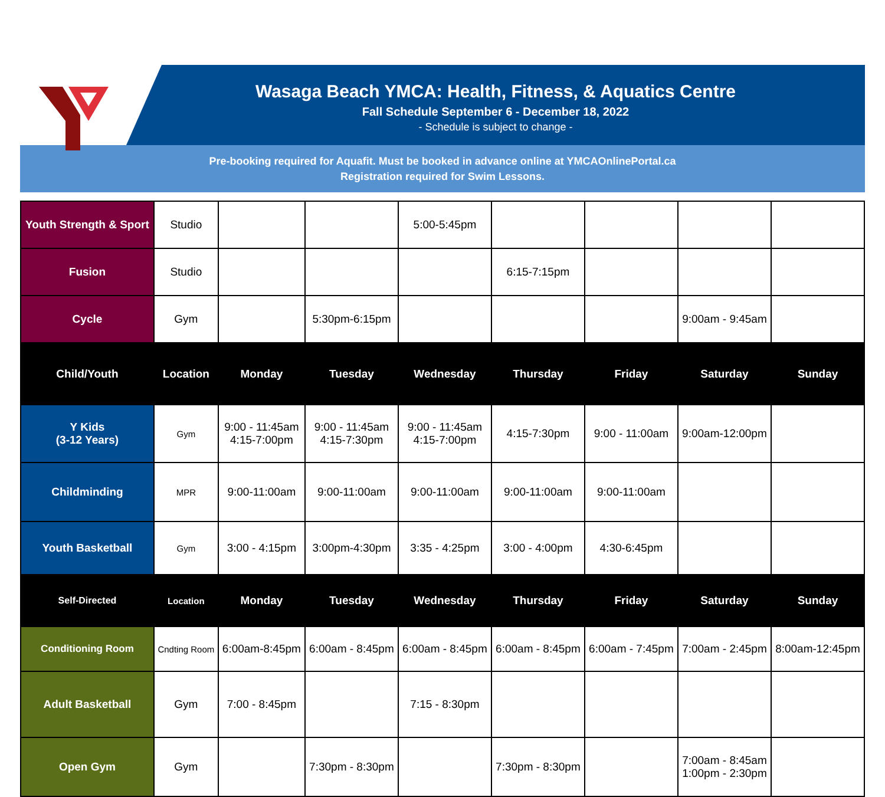Wasaga Beach YMCA: Health, Fitness, & Aquatics Centre
Fall Schedule September 6 - December 18, 2022
- Schedule is subject to change -
Pre-booking required for Aquafit. Must be booked in advance online at YMCAOnlinePortal.ca
Registration required for Swim Lessons.
| Youth Strength & Sport | Studio | | | 5:00-5:45pm | | | | |
| Fusion | Studio | | | | 6:15-7:15pm | | | |
| Cycle | Gym | | 5:30pm-6:15pm | | | | 9:00am - 9:45am | |
| Child/Youth | Location | Monday | Tuesday | Wednesday | Thursday | Friday | Saturday | Sunday |
| Y Kids (3-12 Years) | Gym | 9:00 - 11:45am 4:15-7:00pm | 9:00 - 11:45am 4:15-7:30pm | 9:00 - 11:45am 4:15-7:00pm | 4:15-7:30pm | 9:00 - 11:00am | 9:00am-12:00pm | |
| Childminding | MPR | 9:00-11:00am | 9:00-11:00am | 9:00-11:00am | 9:00-11:00am | 9:00-11:00am | | |
| Youth Basketball | Gym | 3:00 - 4:15pm | 3:00pm-4:30pm | 3:35 - 4:25pm | 3:00 - 4:00pm | 4:30-6:45pm | | |
| Self-Directed | Location | Monday | Tuesday | Wednesday | Thursday | Friday | Saturday | Sunday |
| Conditioning Room | Cndting Room | 6:00am-8:45pm | 6:00am - 8:45pm | 6:00am - 8:45pm | 6:00am - 8:45pm | 6:00am - 7:45pm | 7:00am - 2:45pm | 8:00am-12:45pm |
| Adult Basketball | Gym | 7:00 - 8:45pm | | 7:15 - 8:30pm | | | | |
| Open Gym | Gym | | 7:30pm - 8:30pm | | 7:30pm - 8:30pm | | 7:00am - 8:45am 1:00pm - 2:30pm | |